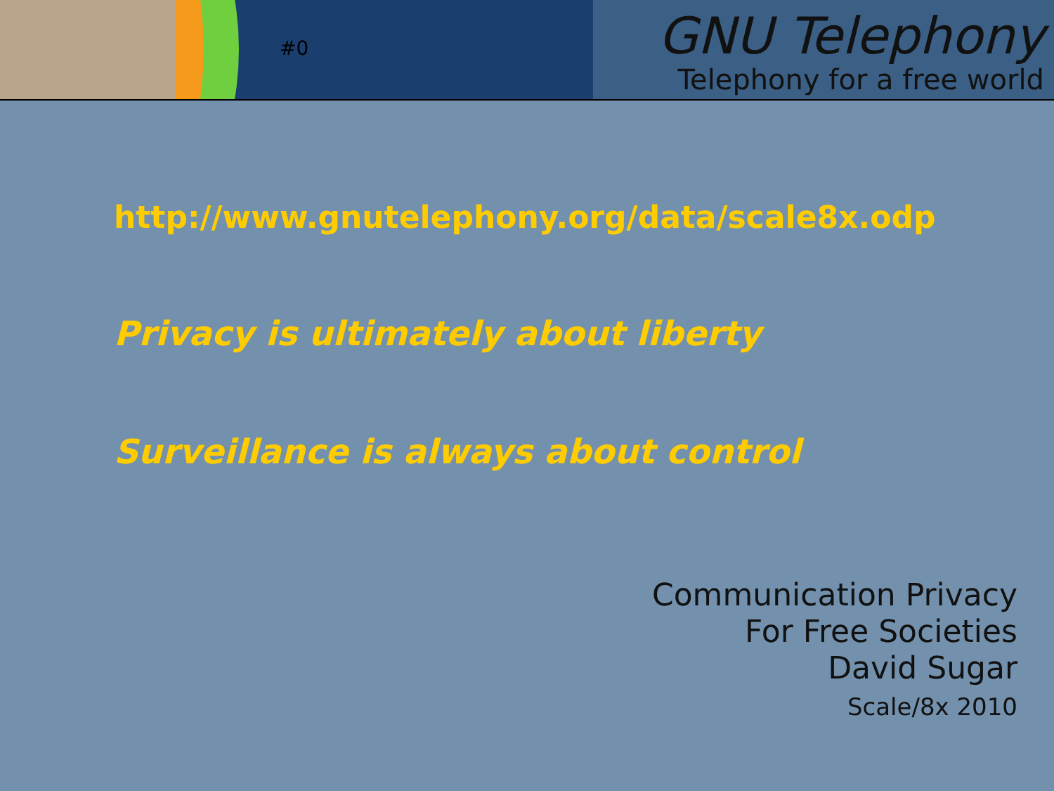#0
GNU Telephony
Telephony for a free world
http://www.gnutelephony.org/data/scale8x.odp
Privacy is ultimately about liberty
Surveillance is always about control
Communication Privacy
For Free Societies
David Sugar
Scale/8x 2010